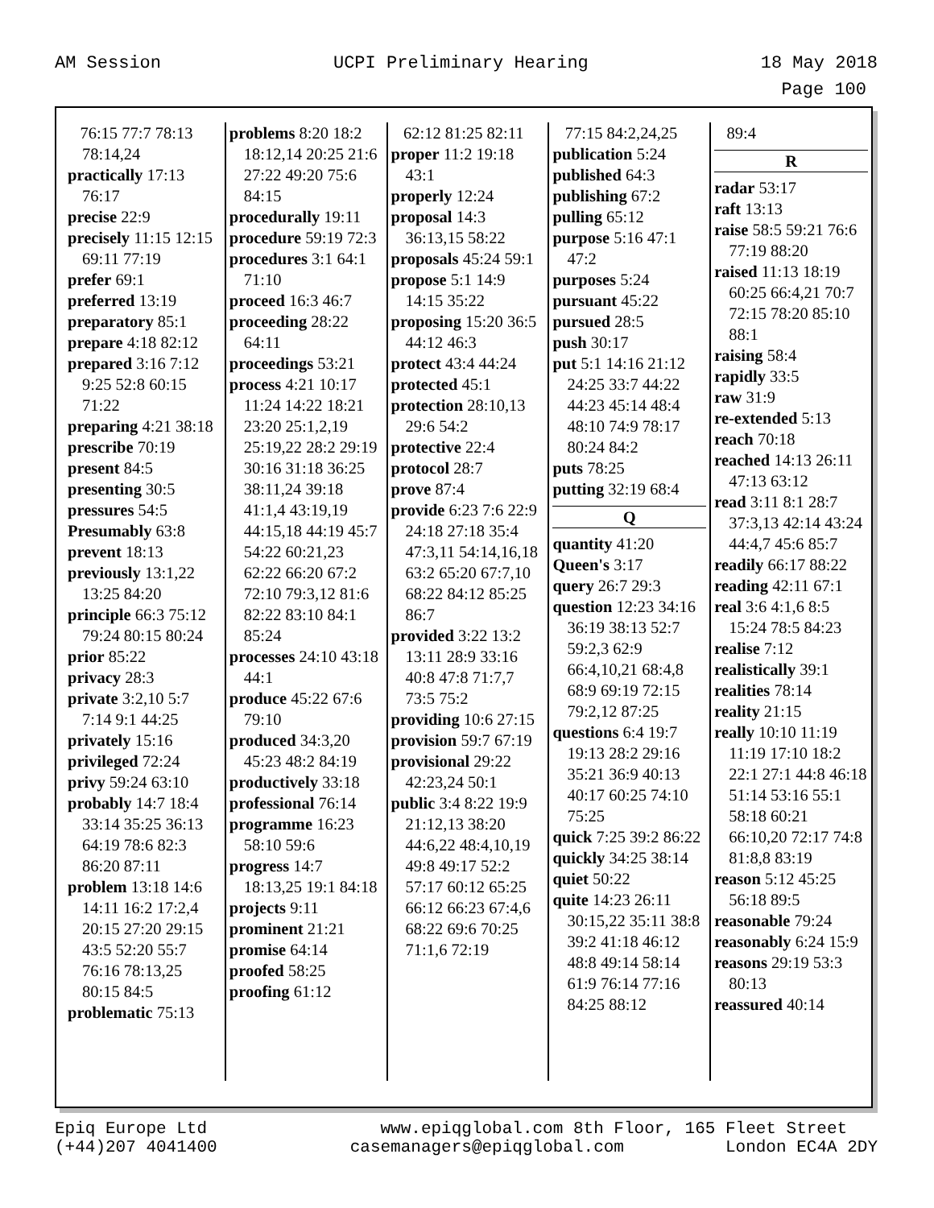AM Session UCPI Preliminary Hearing 18 May 2018
Page 100
76:15 77:7 78:13 78:14,24
practically 17:13 76:17
precise 22:9
precisely 11:15 12:15 69:11 77:19
prefer 69:1
preferred 13:19
preparatory 85:1
prepare 4:18 82:12
prepared 3:16 7:12 9:25 52:8 60:15 71:22
preparing 4:21 38:18
prescribe 70:19
present 84:5
presenting 30:5
pressures 54:5
Presumably 63:8
prevent 18:13
previously 13:1,22 13:25 84:20
principle 66:3 75:12 79:24 80:15 80:24
prior 85:22
privacy 28:3
private 3:2,10 5:7 7:14 9:1 44:25
privately 15:16
privileged 72:24
privy 59:24 63:10
probably 14:7 18:4 33:14 35:25 36:13 64:19 78:6 82:3 86:20 87:11
problem 13:18 14:6 14:11 16:2 17:2,4 20:15 27:20 29:15 43:5 52:20 55:7 76:16 78:13,25 80:15 84:5
problematic 75:13
problems 8:20 18:2 18:12,14 20:25 21:6 27:22 49:20 75:6 84:15
procedurally 19:11
procedure 59:19 72:3
procedures 3:1 64:1 71:10
proceed 16:3 46:7
proceeding 28:22 64:11
proceedings 53:21
process 4:21 10:17 11:24 14:22 18:21 23:20 25:1,2,19 25:19,22 28:2 29:19 30:16 31:18 36:25 38:11,24 39:18 41:1,4 43:19,19 44:15,18 44:19 45:7 54:22 60:21,23 62:22 66:20 67:2 72:10 79:3,12 81:6 82:22 83:10 84:1 85:24
processes 24:10 43:18 44:1
produce 45:22 67:6 79:10
produced 34:3,20 45:23 48:2 84:19
productively 33:18
professional 76:14
programme 16:23 58:10 59:6
progress 14:7 18:13,25 19:1 84:18
projects 9:11
prominent 21:21
promise 64:14
proofed 58:25
proofing 61:12
62:12 81:25 82:11
proper 11:2 19:18 43:1
properly 12:24
proposal 14:3 36:13,15 58:22
proposals 45:24 59:1
propose 5:1 14:9 14:15 35:22
proposing 15:20 36:5 44:12 46:3
protect 43:4 44:24
protected 45:1
protection 28:10,13 29:6 54:2
protective 22:4
protocol 28:7
prove 87:4
provide 6:23 7:6 22:9 24:18 27:18 35:4 47:3,11 54:14,16,18 63:2 65:20 67:7,10 68:22 84:12 85:25 86:7
provided 3:22 13:2 13:11 28:9 33:16 40:8 47:8 71:7,7 73:5 75:2
providing 10:6 27:15
provision 59:7 67:19
provisional 29:22 42:23,24 50:1
public 3:4 8:22 19:9 21:12,13 38:20 44:6,22 48:4,10,19 49:8 49:17 52:2 57:17 60:12 65:25 66:12 66:23 67:4,6 68:22 69:6 70:25 71:1,6 72:19
77:15 84:2,24,25
publication 5:24
published 64:3
publishing 67:2
pulling 65:12
purpose 5:16 47:1 47:2
purposes 5:24
pursuant 45:22
pursued 28:5
push 30:17
put 5:1 14:16 21:12 24:25 33:7 44:22 44:23 45:14 48:4 48:10 74:9 78:17 80:24 84:2
puts 78:25
putting 32:19 68:4
Q
quantity 41:20
Queen's 3:17
query 26:7 29:3
question 12:23 34:16 36:19 38:13 52:7 59:2,3 62:9 66:4,10,21 68:4,8 68:9 69:19 72:15 79:2,12 87:25
questions 6:4 19:7 19:13 28:2 29:16 35:21 36:9 40:13 40:17 60:25 74:10 75:25
quick 7:25 39:2 86:22
quickly 34:25 38:14
quiet 50:22
quite 14:23 26:11 30:15,22 35:11 38:8 39:2 41:18 46:12 48:8 49:14 58:14 61:9 76:14 77:16 84:25 88:12
89:4
R
radar 53:17
raft 13:13
raise 58:5 59:21 76:6 77:19 88:20
raised 11:13 18:19 60:25 66:4,21 70:7 72:15 78:20 85:10 88:1
raising 58:4
rapidly 33:5
raw 31:9
re-extended 5:13
reach 70:18
reached 14:13 26:11 47:13 63:12
read 3:11 8:1 28:7 37:3,13 42:14 43:24 44:4,7 45:6 85:7
readily 66:17 88:22
reading 42:11 67:1
real 3:6 4:1,6 8:5 15:24 78:5 84:23
realise 7:12
realistically 39:1
realities 78:14
reality 21:15
really 10:10 11:19 11:19 17:10 18:2 22:1 27:1 44:8 46:18 51:14 53:16 55:1 58:18 60:21 66:10,20 72:17 74:8 81:8,8 83:19
reason 5:12 45:25 56:18 89:5
reasonable 79:24
reasonably 6:24 15:9
reasons 29:19 53:3 80:13
reassured 40:14
Epiq Europe Ltd
(+44)207 4041400 www.epiqglobal.com 8th Floor, 165 Fleet Street
casemanagers@epiqglobal.com London EC4A 2DY